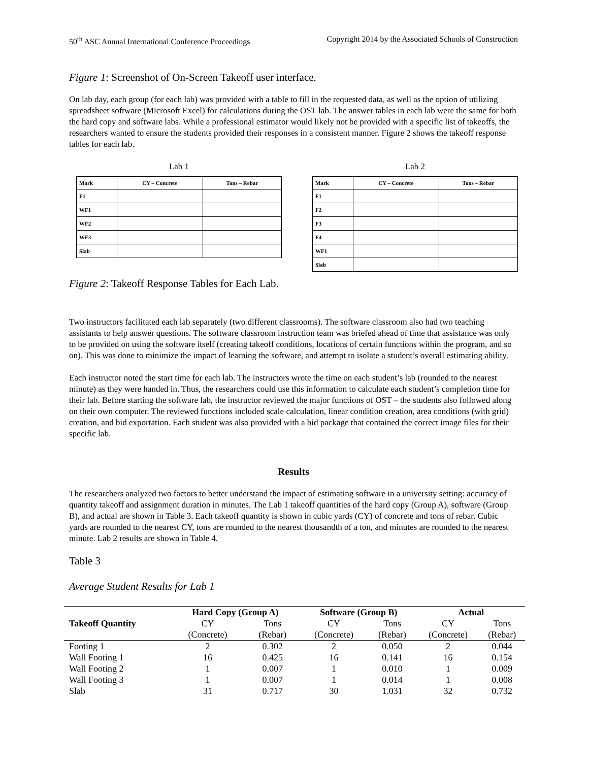50<sup>th</sup> ASC Annual International Conference Proceedings Copyright 2014 by the Associated Schools of Construction
Figure 1: Screenshot of On-Screen Takeoff user interface.
On lab day, each group (for each lab) was provided with a table to fill in the requested data, as well as the option of utilizing spreadsheet software (Microsoft Excel) for calculations during the OST lab. The answer tables in each lab were the same for both the hard copy and software labs. While a professional estimator would likely not be provided with a specific list of takeoffs, the researchers wanted to ensure the students provided their responses in a consistent manner. Figure 2 shows the takeoff response tables for each lab.
Lab 1
| Mark | CY – Concrete | Tons – Rebar |
| --- | --- | --- |
| F1 | | |
| WF1 | | |
| WF2 | | |
| WF3 | | |
| Slab | | |
Lab 2
| Mark | CY – Concrete | Tons – Rebar |
| --- | --- | --- |
| F1 | | |
| F2 | | |
| F3 | | |
| F4 | | |
| WF1 | | |
| Slab | | |
Figure 2: Takeoff Response Tables for Each Lab.
Two instructors facilitated each lab separately (two different classrooms). The software classroom also had two teaching assistants to help answer questions. The software classroom instruction team was briefed ahead of time that assistance was only to be provided on using the software itself (creating takeoff conditions, locations of certain functions within the program, and so on). This was done to minimize the impact of learning the software, and attempt to isolate a student’s overall estimating ability.
Each instructor noted the start time for each lab. The instructors wrote the time on each student’s lab (rounded to the nearest minute) as they were handed in. Thus, the researchers could use this information to calculate each student’s completion time for their lab. Before starting the software lab, the instructor reviewed the major functions of OST – the students also followed along on their own computer. The reviewed functions included scale calculation, linear condition creation, area conditions (with grid) creation, and bid exportation. Each student was also provided with a bid package that contained the correct image files for their specific lab.
Results
The researchers analyzed two factors to better understand the impact of estimating software in a university setting: accuracy of quantity takeoff and assignment duration in minutes. The Lab 1 takeoff quantities of the hard copy (Group A), software (Group B), and actual are shown in Table 3. Each takeoff quantity is shown in cubic yards (CY) of concrete and tons of rebar. Cubic yards are rounded to the nearest CY, tons are rounded to the nearest thousandth of a ton, and minutes are rounded to the nearest minute. Lab 2 results are shown in Table 4.
Table 3
Average Student Results for Lab 1
| Takeoff Quantity | Hard Copy (Group A) | | Software (Group B) | | Actual | |
| --- | --- | --- | --- | --- | --- | --- |
| | CY | Tons | CY | Tons | CY | Tons |
| | (Concrete) | (Rebar) | (Concrete) | (Rebar) | (Concrete) | (Rebar) |
| Footing 1 | 2 | 0.302 | 2 | 0.050 | 2 | 0.044 |
| Wall Footing 1 | 16 | 0.425 | 16 | 0.141 | 16 | 0.154 |
| Wall Footing 2 | 1 | 0.007 | 1 | 0.010 | 1 | 0.009 |
| Wall Footing 3 | 1 | 0.007 | 1 | 0.014 | 1 | 0.008 |
| Slab | 31 | 0.717 | 30 | 1.031 | 32 | 0.732 |